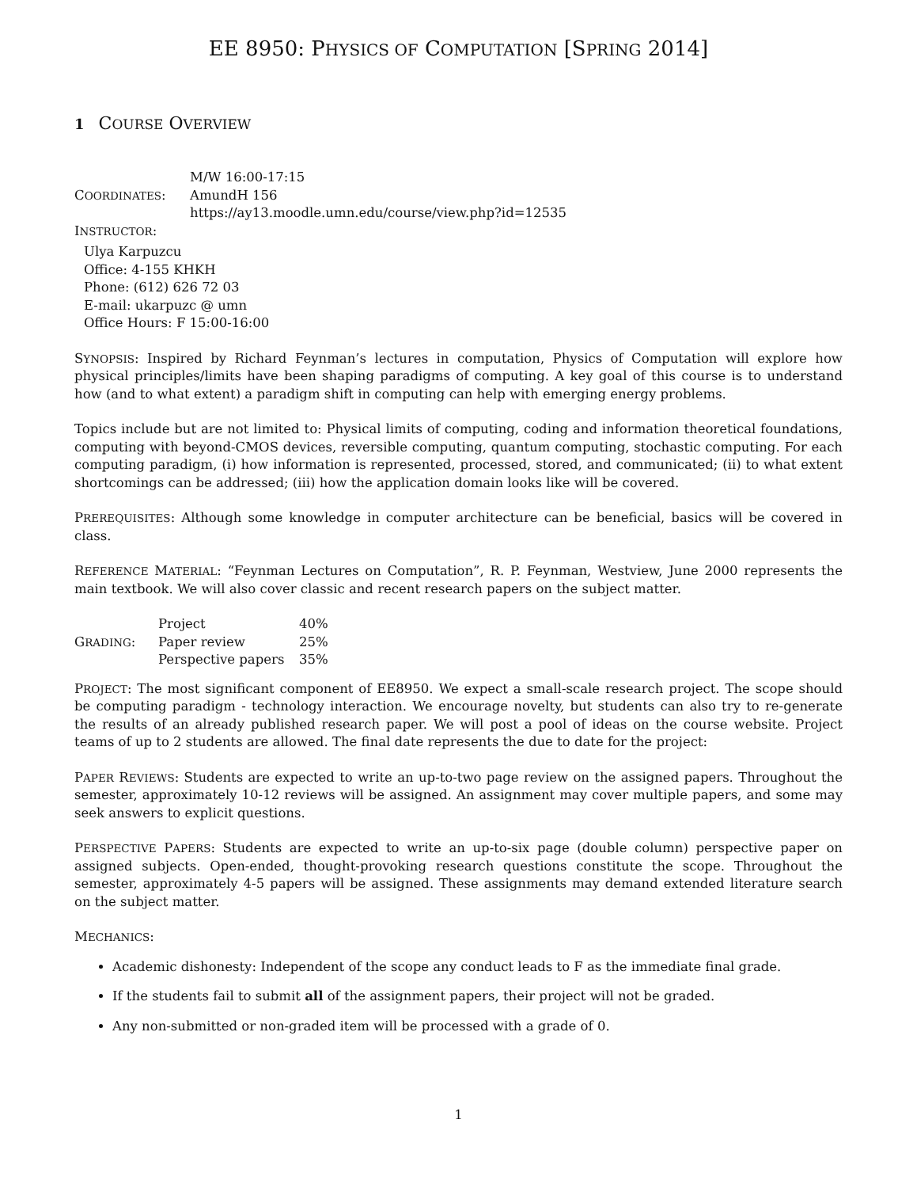EE 8950: PHYSICS OF COMPUTATION [SPRING 2014]
1 COURSE OVERVIEW
| C OORDINATES : | M/W 16:00-17:15 AmundH 156 https://ay13.moodle.umn.edu/course/view.php?id=12535 |
INSTRUCTOR:
Ulya Karpuzcu
Office: 4-155 KHKH
Phone: (612) 626 72 03
E-mail: ukarpuzc @ umn
Office Hours: F 15:00-16:00
SYNOPSIS: Inspired by Richard Feynman’s lectures in computation, Physics of Computation will explore how physical principles/limits have been shaping paradigms of computing. A key goal of this course is to understand how (and to what extent) a paradigm shift in computing can help with emerging energy problems.
Topics include but are not limited to: Physical limits of computing, coding and information theoretical foundations, computing with beyond-CMOS devices, reversible computing, quantum computing, stochastic computing. For each computing paradigm, (i) how information is represented, processed, stored, and communicated; (ii) to what extent shortcomings can be addressed; (iii) how the application domain looks like will be covered.
PREREQUISITES: Although some knowledge in computer architecture can be beneficial, basics will be covered in class.
REFERENCE MATERIAL: “Feynman Lectures on Computation”, R. P. Feynman, Westview, June 2000 represents the main textbook. We will also cover classic and recent research papers on the subject matter.
| G RADING : | Project | 40% |
| | Paper review | 25% |
| | Perspective papers | 35% |
PROJECT: The most significant component of EE8950. We expect a small-scale research project. The scope should be computing paradigm - technology interaction. We encourage novelty, but students can also try to re-generate the results of an already published research paper. We will post a pool of ideas on the course website. Project teams of up to 2 students are allowed. The final date represents the due to date for the project:
PAPER REVIEWS: Students are expected to write an up-to-two page review on the assigned papers. Throughout the semester, approximately 10-12 reviews will be assigned. An assignment may cover multiple papers, and some may seek answers to explicit questions.
PERSPECTIVE PAPERS: Students are expected to write an up-to-six page (double column) perspective paper on assigned subjects. Open-ended, thought-provoking research questions constitute the scope. Throughout the semester, approximately 4-5 papers will be assigned. These assignments may demand extended literature search on the subject matter.
MECHANICS:
Academic dishonesty: Independent of the scope any conduct leads to F as the immediate final grade.
If the students fail to submit all of the assignment papers, their project will not be graded.
Any non-submitted or non-graded item will be processed with a grade of 0.
1